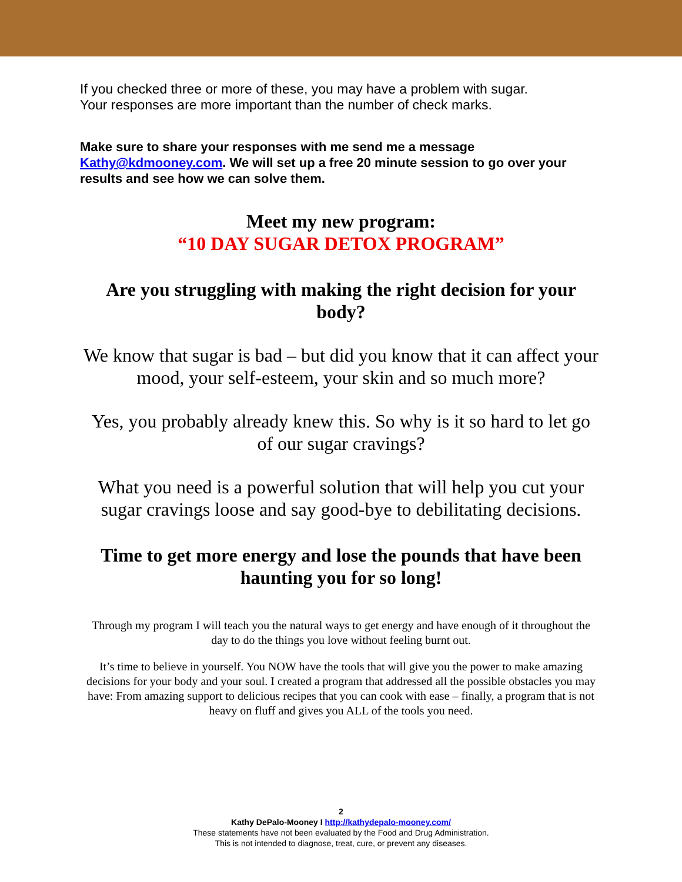If you checked three or more of these, you may have a problem with sugar.
Your responses are more important than the number of check marks.
Make sure to share your responses with me send me a message Kathy@kdmooney.com. We will set up a free 20 minute session to go over your results and see how we can solve them.
Meet my new program:
“10 DAY SUGAR DETOX PROGRAM”
Are you struggling with making the right decision for your body?
We know that sugar is bad – but did you know that it can affect your mood, your self-esteem, your skin and so much more?
Yes, you probably already knew this. So why is it so hard to let go of our sugar cravings?
What you need is a powerful solution that will help you cut your sugar cravings loose and say good-bye to debilitating decisions.
Time to get more energy and lose the pounds that have been haunting you for so long!
Through my program I will teach you the natural ways to get energy and have enough of it throughout the day to do the things you love without feeling burnt out.
It’s time to believe in yourself. You NOW have the tools that will give you the power to make amazing decisions for your body and your soul. I created a program that addressed all the possible obstacles you may have: From amazing support to delicious recipes that you can cook with ease – finally, a program that is not heavy on fluff and gives you ALL of the tools you need.
2
Kathy DePalo-Mooney I http://kathydepalo-mooney.com/
These statements have not been evaluated by the Food and Drug Administration.
This is not intended to diagnose, treat, cure, or prevent any diseases.